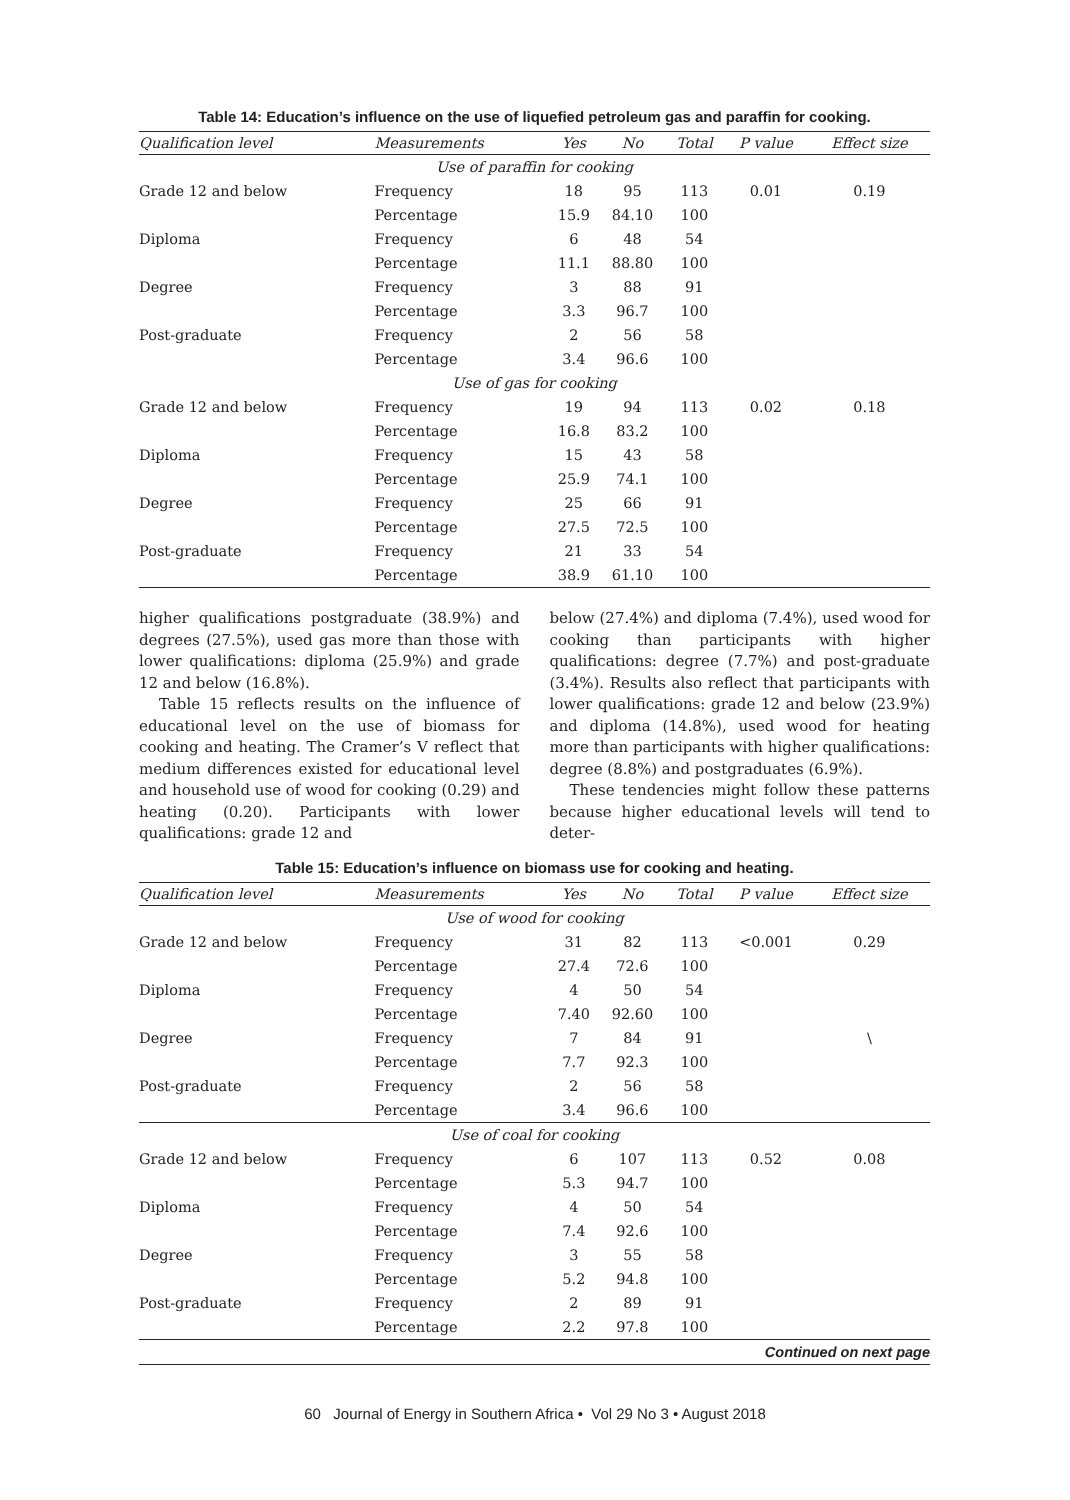Table 14: Education’s influence on the use of liquefied petroleum gas and paraffin for cooking.
| Qualification level | Measurements | Yes | No | Total | P value | Effect size |
| --- | --- | --- | --- | --- | --- | --- |
| Use of paraffin for cooking | | | | | | |
| Grade 12 and below | Frequency | 18 | 95 | 113 | 0.01 | 0.19 |
| | Percentage | 15.9 | 84.10 | 100 | | |
| Diploma | Frequency | 6 | 48 | 54 | | |
| | Percentage | 11.1 | 88.80 | 100 | | |
| Degree | Frequency | 3 | 88 | 91 | | |
| | Percentage | 3.3 | 96.7 | 100 | | |
| Post-graduate | Frequency | 2 | 56 | 58 | | |
| | Percentage | 3.4 | 96.6 | 100 | | |
| Use of gas for cooking | | | | | | |
| Grade 12 and below | Frequency | 19 | 94 | 113 | 0.02 | 0.18 |
| | Percentage | 16.8 | 83.2 | 100 | | |
| Diploma | Frequency | 15 | 43 | 58 | | |
| | Percentage | 25.9 | 74.1 | 100 | | |
| Degree | Frequency | 25 | 66 | 91 | | |
| | Percentage | 27.5 | 72.5 | 100 | | |
| Post-graduate | Frequency | 21 | 33 | 54 | | |
| | Percentage | 38.9 | 61.10 | 100 | | |
higher qualifications postgraduate (38.9%) and degrees (27.5%), used gas more than those with lower qualifications: diploma (25.9%) and grade 12 and below (16.8%).
Table 15 reflects results on the influence of educational level on the use of biomass for cooking and heating. The Cramer’s V reflect that medium differences existed for educational level and household use of wood for cooking (0.29) and heating (0.20). Participants with lower qualifications: grade 12 and
below (27.4%) and diploma (7.4%), used wood for cooking than participants with higher qualifications: degree (7.7%) and post-graduate (3.4%). Results also reflect that participants with lower qualifications: grade 12 and below (23.9%) and diploma (14.8%), used wood for heating more than participants with higher qualifications: degree (8.8%) and postgraduates (6.9%).
These tendencies might follow these patterns because higher educational levels will tend to deter-
Table 15: Education’s influence on biomass use for cooking and heating.
| Qualification level | Measurements | Yes | No | Total | P value | Effect size |
| --- | --- | --- | --- | --- | --- | --- |
| Use of wood for cooking | | | | | | |
| Grade 12 and below | Frequency | 31 | 82 | 113 | <0.001 | 0.29 |
| | Percentage | 27.4 | 72.6 | 100 | | |
| Diploma | Frequency | 4 | 50 | 54 | | |
| | Percentage | 7.40 | 92.60 | 100 | | |
| Degree | Frequency | 7 | 84 | 91 | | \ |
| | Percentage | 7.7 | 92.3 | 100 | | |
| Post-graduate | Frequency | 2 | 56 | 58 | | |
| | Percentage | 3.4 | 96.6 | 100 | | |
| Use of coal for cooking | | | | | | |
| Grade 12 and below | Frequency | 6 | 107 | 113 | 0.52 | 0.08 |
| | Percentage | 5.3 | 94.7 | 100 | | |
| Diploma | Frequency | 4 | 50 | 54 | | |
| | Percentage | 7.4 | 92.6 | 100 | | |
| Degree | Frequency | 3 | 55 | 58 | | |
| | Percentage | 5.2 | 94.8 | 100 | | |
| Post-graduate | Frequency | 2 | 89 | 91 | | |
| | Percentage | 2.2 | 97.8 | 100 | | |
| Continued on next page | | | | | | |
60 Journal of Energy in Southern Africa • Vol 29 No 3 • August 2018